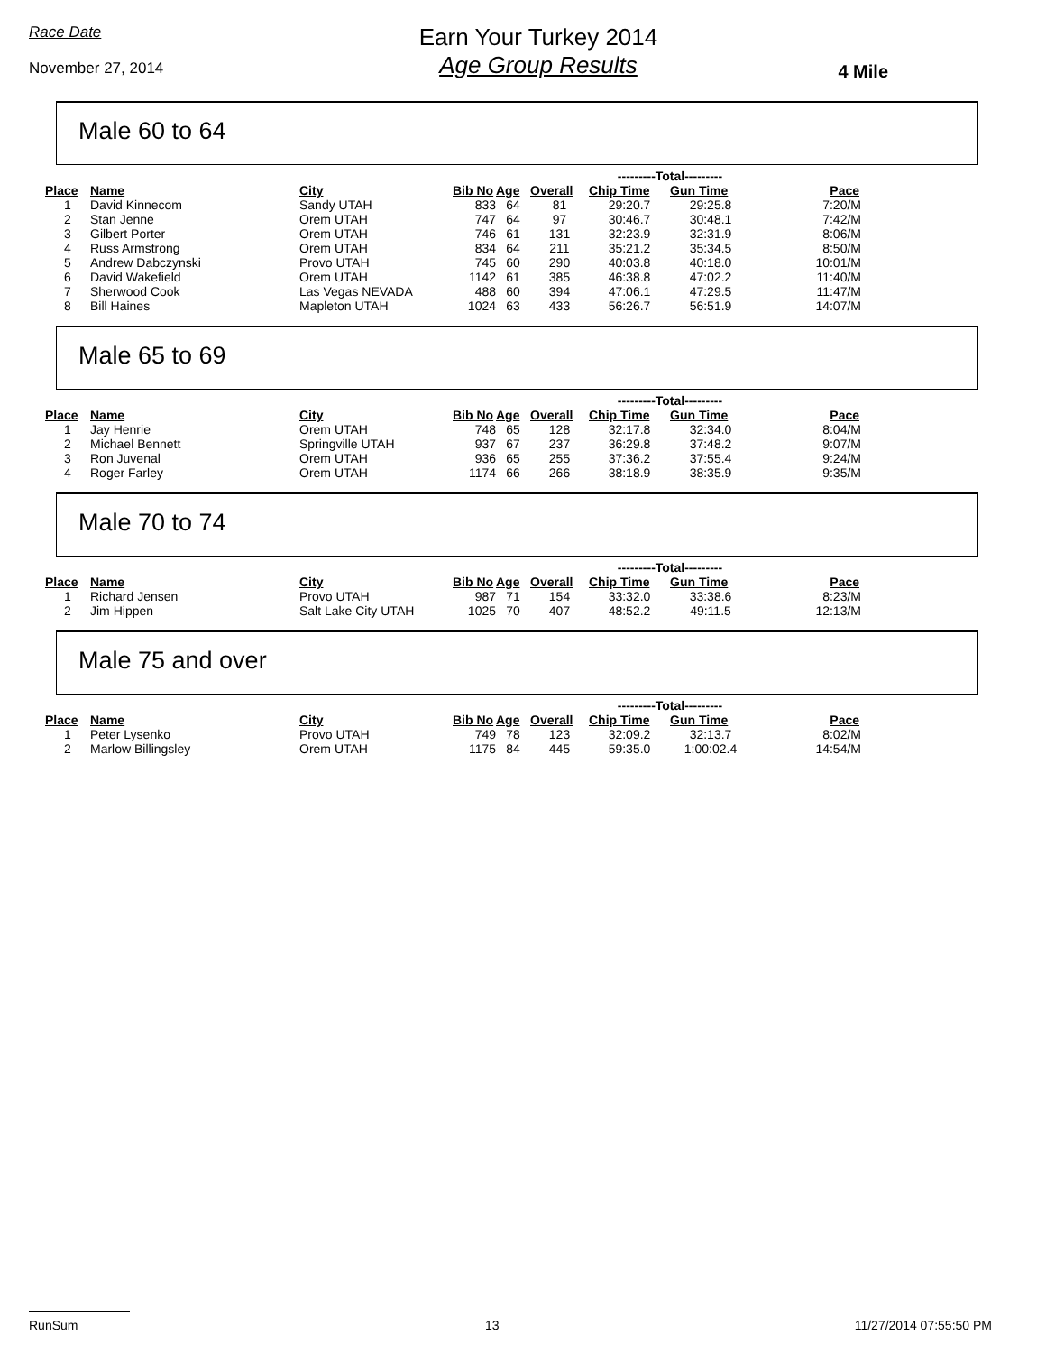Race Date
November 27, 2014
Earn Your Turkey 2014
Age Group Results
4 Mile
Male 60 to 64
| | | | | | | ---------Total--------- | | |
| Place | Name | City | Bib No | Age | Overall | Chip Time | Gun Time | Pace |
| 1 | David Kinnecom | Sandy UTAH | 833 | 64 | 81 | 29:20.7 | 29:25.8 | 7:20/M |
| 2 | Stan Jenne | Orem UTAH | 747 | 64 | 97 | 30:46.7 | 30:48.1 | 7:42/M |
| 3 | Gilbert Porter | Orem UTAH | 746 | 61 | 131 | 32:23.9 | 32:31.9 | 8:06/M |
| 4 | Russ Armstrong | Orem UTAH | 834 | 64 | 211 | 35:21.2 | 35:34.5 | 8:50/M |
| 5 | Andrew Dabczynski | Provo UTAH | 745 | 60 | 290 | 40:03.8 | 40:18.0 | 10:01/M |
| 6 | David Wakefield | Orem UTAH | 1142 | 61 | 385 | 46:38.8 | 47:02.2 | 11:40/M |
| 7 | Sherwood Cook | Las Vegas NEVADA | 488 | 60 | 394 | 47:06.1 | 47:29.5 | 11:47/M |
| 8 | Bill Haines | Mapleton UTAH | 1024 | 63 | 433 | 56:26.7 | 56:51.9 | 14:07/M |
Male 65 to 69
| | | | | | | ---------Total--------- | | |
| Place | Name | City | Bib No | Age | Overall | Chip Time | Gun Time | Pace |
| 1 | Jay Henrie | Orem UTAH | 748 | 65 | 128 | 32:17.8 | 32:34.0 | 8:04/M |
| 2 | Michael Bennett | Springville UTAH | 937 | 67 | 237 | 36:29.8 | 37:48.2 | 9:07/M |
| 3 | Ron Juvenal | Orem UTAH | 936 | 65 | 255 | 37:36.2 | 37:55.4 | 9:24/M |
| 4 | Roger Farley | Orem UTAH | 1174 | 66 | 266 | 38:18.9 | 38:35.9 | 9:35/M |
Male 70 to 74
| | | | | | | ---------Total--------- | | |
| Place | Name | City | Bib No | Age | Overall | Chip Time | Gun Time | Pace |
| 1 | Richard Jensen | Provo UTAH | 987 | 71 | 154 | 33:32.0 | 33:38.6 | 8:23/M |
| 2 | Jim Hippen | Salt Lake City UTAH | 1025 | 70 | 407 | 48:52.2 | 49:11.5 | 12:13/M |
Male 75 and over
| | | | | | | ---------Total--------- | | |
| Place | Name | City | Bib No | Age | Overall | Chip Time | Gun Time | Pace |
| 1 | Peter Lysenko | Provo UTAH | 749 | 78 | 123 | 32:09.2 | 32:13.7 | 8:02/M |
| 2 | Marlow Billingsley | Orem UTAH | 1175 | 84 | 445 | 59:35.0 | 1:00:02.4 | 14:54/M |
RunSum 13 11/27/2014 07:55:50 PM